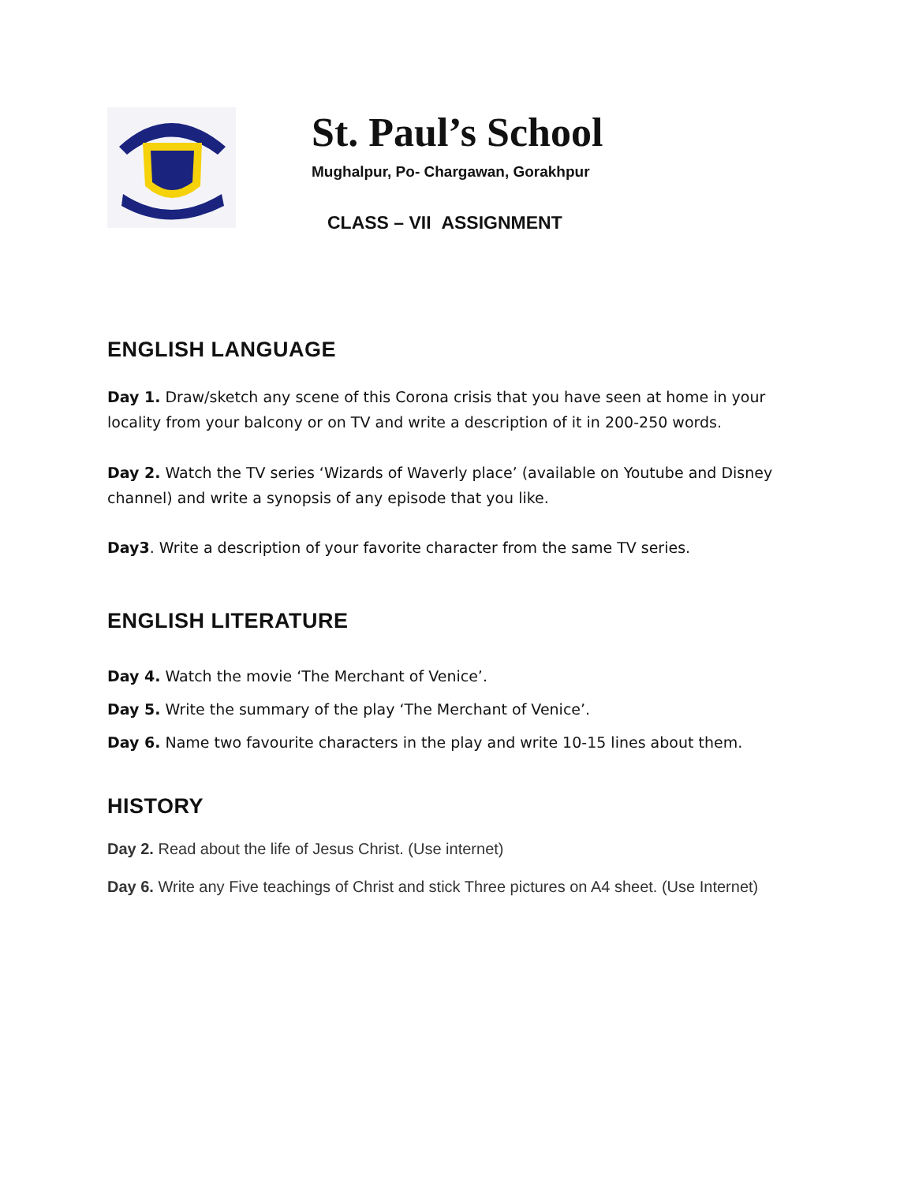St. Paul’s School
Mughalpur, Po- Chargawan, Gorakhpur
CLASS – VII ASSIGNMENT
ENGLISH LANGUAGE
Day 1. Draw/sketch any scene of this Corona crisis that you have seen at home in your locality from your balcony or on TV and write a description of it in 200-250 words.
Day 2. Watch the TV series ‘Wizards of Waverly place’ (available on Youtube and Disney channel) and write a synopsis of any episode that you like.
Day3. Write a description of your favorite character from the same TV series.
ENGLISH LITERATURE
Day 4. Watch the movie ‘The Merchant of Venice’.
Day 5. Write the summary of the play ‘The Merchant of Venice’.
Day 6. Name two favourite characters in the play and write 10-15 lines about them.
HISTORY
Day 2. Read about the life of Jesus Christ. (Use internet)
Day 6. Write any Five teachings of Christ and stick Three pictures on A4 sheet. (Use Internet)